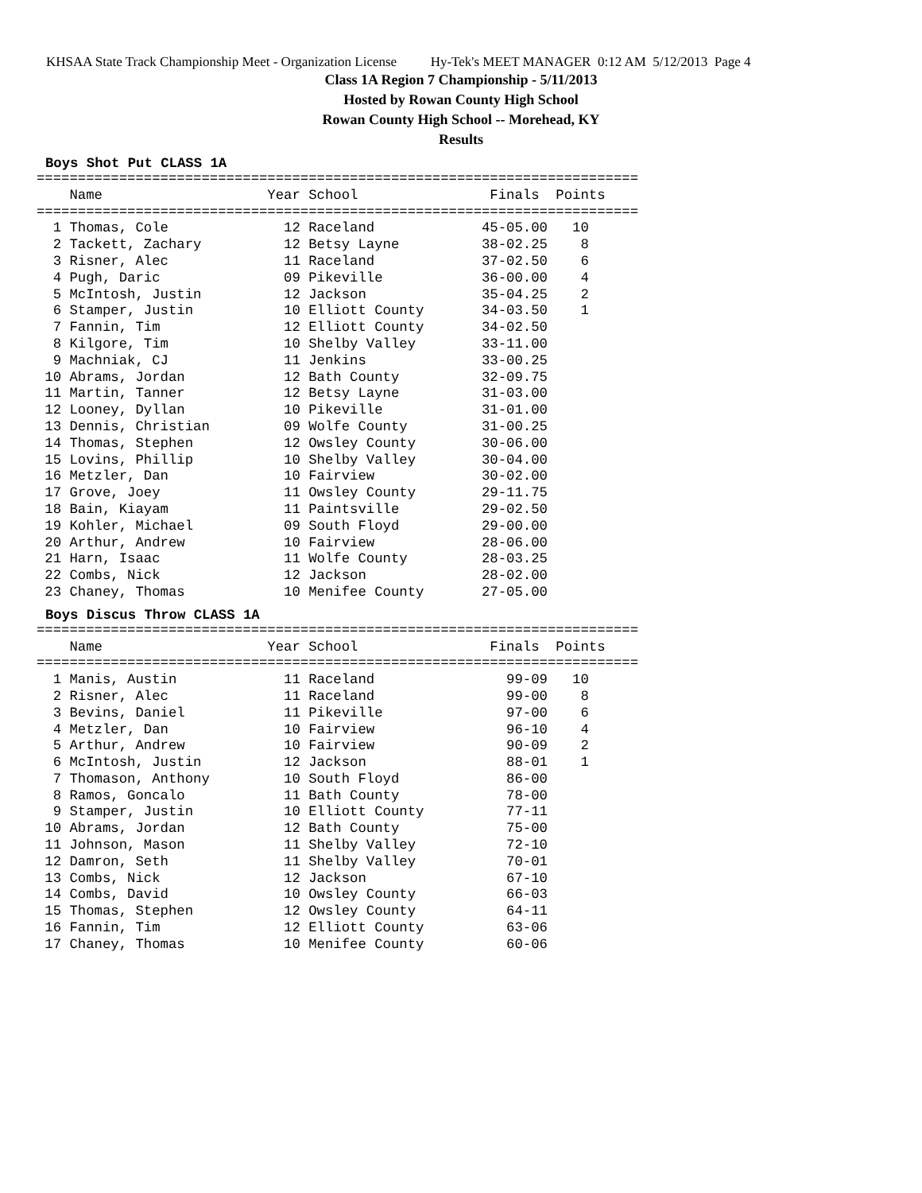KHSAA State Track Championship Meet - Organization License Hy-Tek's MEET MANAGER 0:12 AM 5/12/2013 Page 4
Class 1A Region 7 Championship - 5/11/2013
Hosted by Rowan County High School
Rowan County High School -- Morehead, KY
Results
Boys Shot Put CLASS 1A
=========================================================================
    Name                    Year School                Finals  Points
=========================================================================
  1 Thomas, Cole              12 Raceland             45-05.00   10
  2 Tackett, Zachary          12 Betsy Layne          38-02.25    8
  3 Risner, Alec              11 Raceland             37-02.50    6
  4 Pugh, Daric               09 Pikeville            36-00.00    4
  5 McIntosh, Justin          12 Jackson              35-04.25    2
  6 Stamper, Justin           10 Elliott County       34-03.50    1
  7 Fannin, Tim               12 Elliott County       34-02.50
  8 Kilgore, Tim              10 Shelby Valley        33-11.00
  9 Machniak, CJ              11 Jenkins              33-00.25
 10 Abrams, Jordan            12 Bath County          32-09.75
 11 Martin, Tanner            12 Betsy Layne          31-03.00
 12 Looney, Dyllan            10 Pikeville            31-01.00
 13 Dennis, Christian         09 Wolfe County         31-00.25
 14 Thomas, Stephen           12 Owsley County        30-06.00
 15 Lovins, Phillip           10 Shelby Valley        30-04.00
 16 Metzler, Dan              10 Fairview             30-02.00
 17 Grove, Joey               11 Owsley County        29-11.75
 18 Bain, Kiayam              11 Paintsville          29-02.50
 19 Kohler, Michael           09 South Floyd          29-00.00
 20 Arthur, Andrew            10 Fairview             28-06.00
 21 Harn, Isaac               11 Wolfe County         28-03.25
 22 Combs, Nick               12 Jackson              28-02.00
 23 Chaney, Thomas            10 Menifee County       27-05.00
Boys Discus Throw CLASS 1A
=========================================================================
    Name                    Year School                Finals  Points
=========================================================================
  1 Manis, Austin             11 Raceland                99-09   10
  2 Risner, Alec              11 Raceland                99-00    8
  3 Bevins, Daniel            11 Pikeville               97-00    6
  4 Metzler, Dan              10 Fairview                96-10    4
  5 Arthur, Andrew            10 Fairview                90-09    2
  6 McIntosh, Justin          12 Jackson                 88-01    1
  7 Thomason, Anthony         10 South Floyd             86-00
  8 Ramos, Goncalo            11 Bath County             78-00
  9 Stamper, Justin           10 Elliott County          77-11
 10 Abrams, Jordan            12 Bath County             75-00
 11 Johnson, Mason            11 Shelby Valley           72-10
 12 Damron, Seth              11 Shelby Valley           70-01
 13 Combs, Nick               12 Jackson                 67-10
 14 Combs, David              10 Owsley County           66-03
 15 Thomas, Stephen           12 Owsley County           64-11
 16 Fannin, Tim               12 Elliott County          63-06
 17 Chaney, Thomas            10 Menifee County          60-06